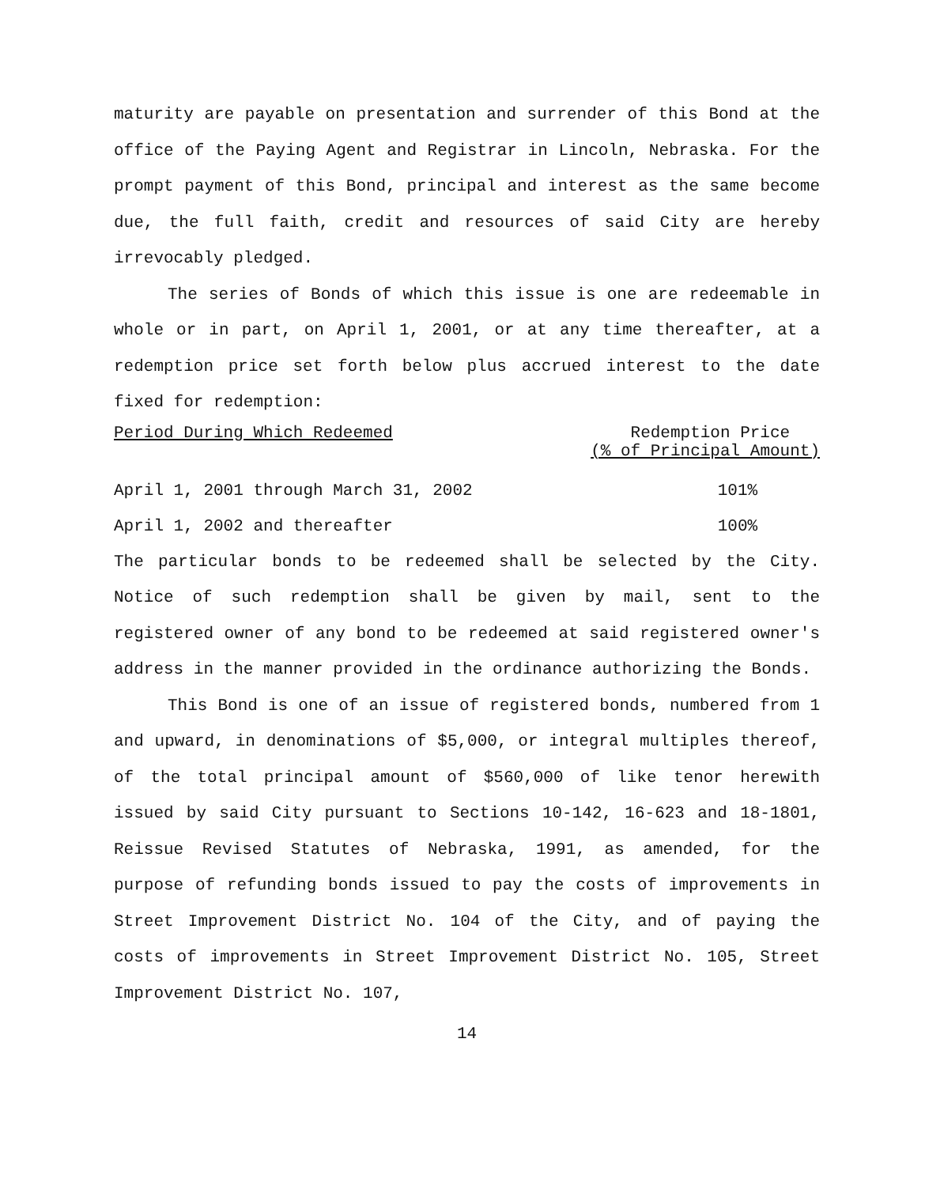maturity are payable on presentation and surrender of this Bond at the office of the Paying Agent and Registrar in Lincoln, Nebraska. For the prompt payment of this Bond, principal and interest as the same become due, the full faith, credit and resources of said City are hereby irrevocably pledged.
The series of Bonds of which this issue is one are redeemable in whole or in part, on April 1, 2001, or at any time thereafter, at a redemption price set forth below plus accrued interest to the date fixed for redemption:
| Period During Which Redeemed | Redemption Price (% of Principal Amount) |
| --- | --- |
| April 1, 2001 through March 31, 2002 | 101% |
| April 1, 2002 and thereafter | 100% |
The particular bonds to be redeemed shall be selected by the City. Notice of such redemption shall be given by mail, sent to the registered owner of any bond to be redeemed at said registered owner's address in the manner provided in the ordinance authorizing the Bonds.
This Bond is one of an issue of registered bonds, numbered from 1 and upward, in denominations of $5,000, or integral multiples thereof, of the total principal amount of $560,000 of like tenor herewith issued by said City pursuant to Sections 10-142, 16-623 and 18-1801, Reissue Revised Statutes of Nebraska, 1991, as amended, for the purpose of refunding bonds issued to pay the costs of improvements in Street Improvement District No. 104 of the City, and of paying the costs of improvements in Street Improvement District No. 105, Street Improvement District No. 107,
14